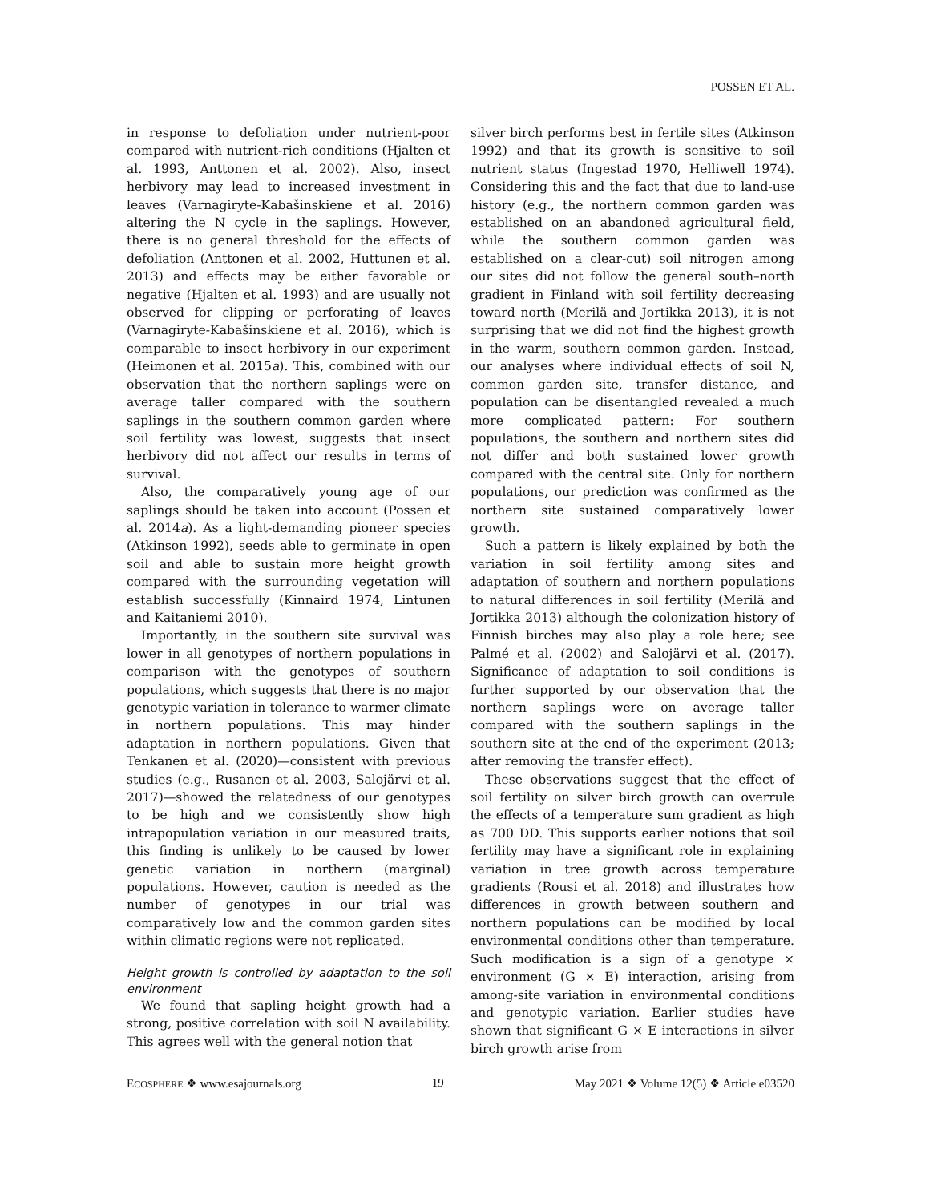POSSEN ET AL.
in response to defoliation under nutrient-poor compared with nutrient-rich conditions (Hjalten et al. 1993, Anttonen et al. 2002). Also, insect herbivory may lead to increased investment in leaves (Varnagiryte-Kabašinskiene et al. 2016) altering the N cycle in the saplings. However, there is no general threshold for the effects of defoliation (Anttonen et al. 2002, Huttunen et al. 2013) and effects may be either favorable or negative (Hjalten et al. 1993) and are usually not observed for clipping or perforating of leaves (Varnagiryte-Kabašinskiene et al. 2016), which is comparable to insect herbivory in our experiment (Heimonen et al. 2015a). This, combined with our observation that the northern saplings were on average taller compared with the southern saplings in the southern common garden where soil fertility was lowest, suggests that insect herbivory did not affect our results in terms of survival.
Also, the comparatively young age of our saplings should be taken into account (Possen et al. 2014a). As a light-demanding pioneer species (Atkinson 1992), seeds able to germinate in open soil and able to sustain more height growth compared with the surrounding vegetation will establish successfully (Kinnaird 1974, Lintunen and Kaitaniemi 2010).
Importantly, in the southern site survival was lower in all genotypes of northern populations in comparison with the genotypes of southern populations, which suggests that there is no major genotypic variation in tolerance to warmer climate in northern populations. This may hinder adaptation in northern populations. Given that Tenkanen et al. (2020)—consistent with previous studies (e.g., Rusanen et al. 2003, Salojärvi et al. 2017)—showed the relatedness of our genotypes to be high and we consistently show high intrapopulation variation in our measured traits, this finding is unlikely to be caused by lower genetic variation in northern (marginal) populations. However, caution is needed as the number of genotypes in our trial was comparatively low and the common garden sites within climatic regions were not replicated.
Height growth is controlled by adaptation to the soil environment
We found that sapling height growth had a strong, positive correlation with soil N availability. This agrees well with the general notion that
silver birch performs best in fertile sites (Atkinson 1992) and that its growth is sensitive to soil nutrient status (Ingestad 1970, Helliwell 1974). Considering this and the fact that due to land-use history (e.g., the northern common garden was established on an abandoned agricultural field, while the southern common garden was established on a clear-cut) soil nitrogen among our sites did not follow the general south–north gradient in Finland with soil fertility decreasing toward north (Merilä and Jortikka 2013), it is not surprising that we did not find the highest growth in the warm, southern common garden. Instead, our analyses where individual effects of soil N, common garden site, transfer distance, and population can be disentangled revealed a much more complicated pattern: For southern populations, the southern and northern sites did not differ and both sustained lower growth compared with the central site. Only for northern populations, our prediction was confirmed as the northern site sustained comparatively lower growth.
Such a pattern is likely explained by both the variation in soil fertility among sites and adaptation of southern and northern populations to natural differences in soil fertility (Merilä and Jortikka 2013) although the colonization history of Finnish birches may also play a role here; see Palmé et al. (2002) and Salojärvi et al. (2017). Significance of adaptation to soil conditions is further supported by our observation that the northern saplings were on average taller compared with the southern saplings in the southern site at the end of the experiment (2013; after removing the transfer effect).
These observations suggest that the effect of soil fertility on silver birch growth can overrule the effects of a temperature sum gradient as high as 700 DD. This supports earlier notions that soil fertility may have a significant role in explaining variation in tree growth across temperature gradients (Rousi et al. 2018) and illustrates how differences in growth between southern and northern populations can be modified by local environmental conditions other than temperature. Such modification is a sign of a genotype × environment (G × E) interaction, arising from among-site variation in environmental conditions and genotypic variation. Earlier studies have shown that significant G × E interactions in silver birch growth arise from
ECOSPHERE ❖ www.esajournals.org 19 May 2021 ❖ Volume 12(5) ❖ Article e03520